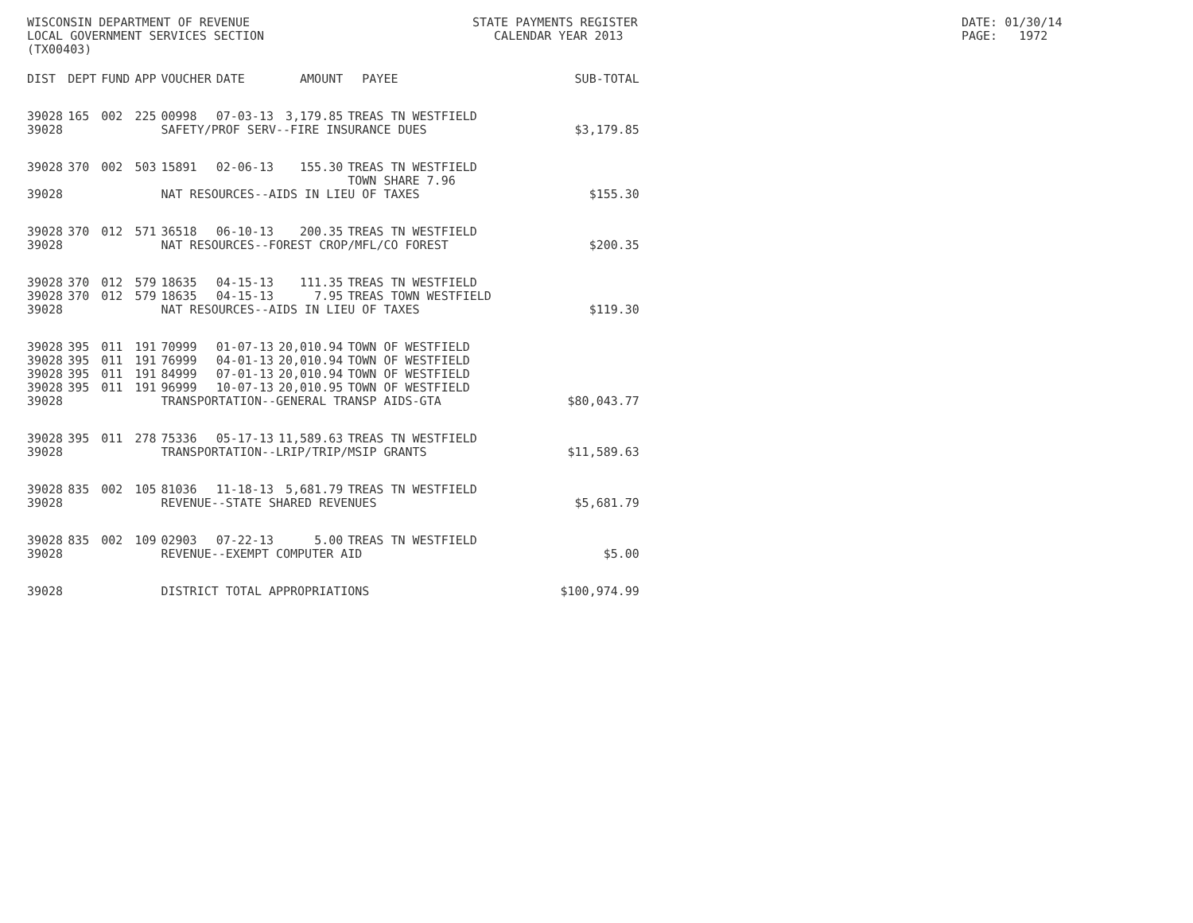WISCONSIN DEPARTMENT OF REVENUE LOCAL GOVERNMENT SERVICES SECTION (TX00403)
STATE PAYMENTS REGISTER CALENDAR YEAR 2013
DATE: 01/30/14 PAGE: 1972
| DIST | DEPT | FUND | APP | VOUCHER | DATE | AMOUNT | PAYEE | SUB-TOTAL |
| --- | --- | --- | --- | --- | --- | --- | --- | --- |
| 39028 | 165 | 002 | 225 | 00998 | 07-03-13 | 3,179.85 | TREAS TN WESTFIELD | |
| 39028 | | | | SAFETY/PROF SERV--FIRE INSURANCE DUES | | | | $3,179.85 |
| 39028 | 370 | 002 | 503 | 15891 | 02-06-13 | 155.30 | TREAS TN WESTFIELD TOWN SHARE 7.96 | |
| 39028 | | | | NAT RESOURCES--AIDS IN LIEU OF TAXES | | | | $155.30 |
| 39028 | 370 | 012 | 571 | 36518 | 06-10-13 | 200.35 | TREAS TN WESTFIELD | |
| 39028 | | | | NAT RESOURCES--FOREST CROP/MFL/CO FOREST | | | | $200.35 |
| 39028 | 370 | 012 | 579 | 18635 | 04-15-13 | 111.35 | TREAS TN WESTFIELD | |
| 39028 | 370 | 012 | 579 | 18635 | 04-15-13 | 7.95 | TREAS TOWN WESTFIELD | |
| 39028 | | | | NAT RESOURCES--AIDS IN LIEU OF TAXES | | | | $119.30 |
| 39028 | 395 | 011 | 191 | 70999 | 01-07-13 | 20,010.94 | TOWN OF WESTFIELD | |
| 39028 | 395 | 011 | 191 | 76999 | 04-01-13 | 20,010.94 | TOWN OF WESTFIELD | |
| 39028 | 395 | 011 | 191 | 84999 | 07-01-13 | 20,010.94 | TOWN OF WESTFIELD | |
| 39028 | 395 | 011 | 191 | 96999 | 10-07-13 | 20,010.95 | TOWN OF WESTFIELD | |
| 39028 | | | | TRANSPORTATION--GENERAL TRANSP AIDS-GTA | | | | $80,043.77 |
| 39028 | 395 | 011 | 278 | 75336 | 05-17-13 | 11,589.63 | TREAS TN WESTFIELD | |
| 39028 | | | | TRANSPORTATION--LRIP/TRIP/MSIP GRANTS | | | | $11,589.63 |
| 39028 | 835 | 002 | 105 | 81036 | 11-18-13 | 5,681.79 | TREAS TN WESTFIELD | |
| 39028 | | | | REVENUE--STATE SHARED REVENUES | | | | $5,681.79 |
| 39028 | 835 | 002 | 109 | 02903 | 07-22-13 | 5.00 | TREAS TN WESTFIELD | |
| 39028 | | | | REVENUE--EXEMPT COMPUTER AID | | | | $5.00 |
| 39028 | | | | DISTRICT TOTAL APPROPRIATIONS | | | | $100,974.99 |